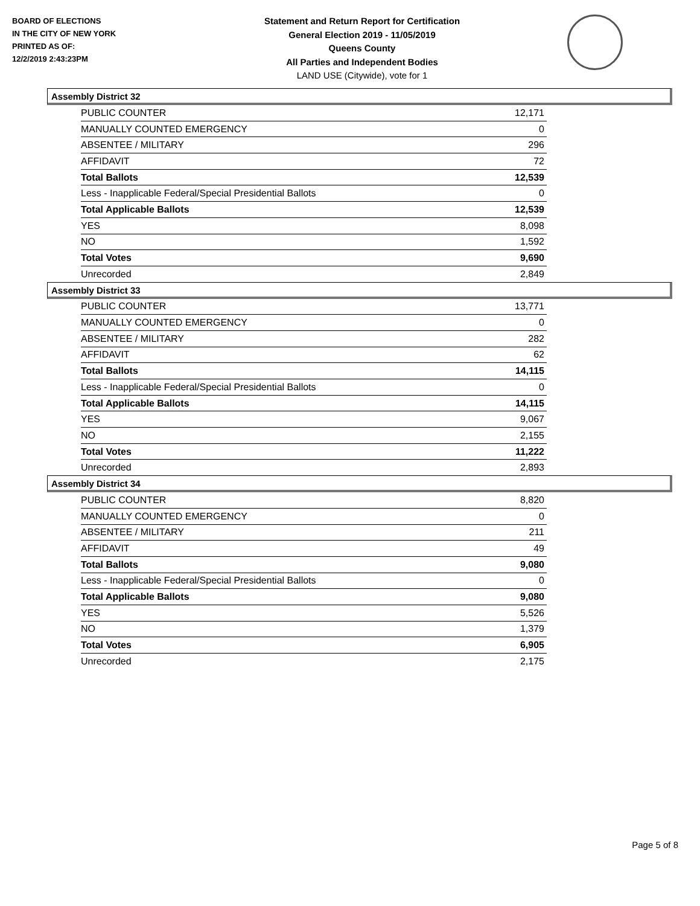BOARD OF ELECTIONS
IN THE CITY OF NEW YORK
PRINTED AS OF:
12/2/2019 2:43:23PM
Statement and Return Report for Certification
General Election 2019 - 11/05/2019
Queens County
All Parties and Independent Bodies
LAND USE (Citywide), vote for 1
Assembly District 32
| PUBLIC COUNTER | 12,171 |
| MANUALLY COUNTED EMERGENCY | 0 |
| ABSENTEE / MILITARY | 296 |
| AFFIDAVIT | 72 |
| Total Ballots | 12,539 |
| Less - Inapplicable Federal/Special Presidential Ballots | 0 |
| Total Applicable Ballots | 12,539 |
| YES | 8,098 |
| NO | 1,592 |
| Total Votes | 9,690 |
| Unrecorded | 2,849 |
Assembly District 33
| PUBLIC COUNTER | 13,771 |
| MANUALLY COUNTED EMERGENCY | 0 |
| ABSENTEE / MILITARY | 282 |
| AFFIDAVIT | 62 |
| Total Ballots | 14,115 |
| Less - Inapplicable Federal/Special Presidential Ballots | 0 |
| Total Applicable Ballots | 14,115 |
| YES | 9,067 |
| NO | 2,155 |
| Total Votes | 11,222 |
| Unrecorded | 2,893 |
Assembly District 34
| PUBLIC COUNTER | 8,820 |
| MANUALLY COUNTED EMERGENCY | 0 |
| ABSENTEE / MILITARY | 211 |
| AFFIDAVIT | 49 |
| Total Ballots | 9,080 |
| Less - Inapplicable Federal/Special Presidential Ballots | 0 |
| Total Applicable Ballots | 9,080 |
| YES | 5,526 |
| NO | 1,379 |
| Total Votes | 6,905 |
| Unrecorded | 2,175 |
Page 5 of 8